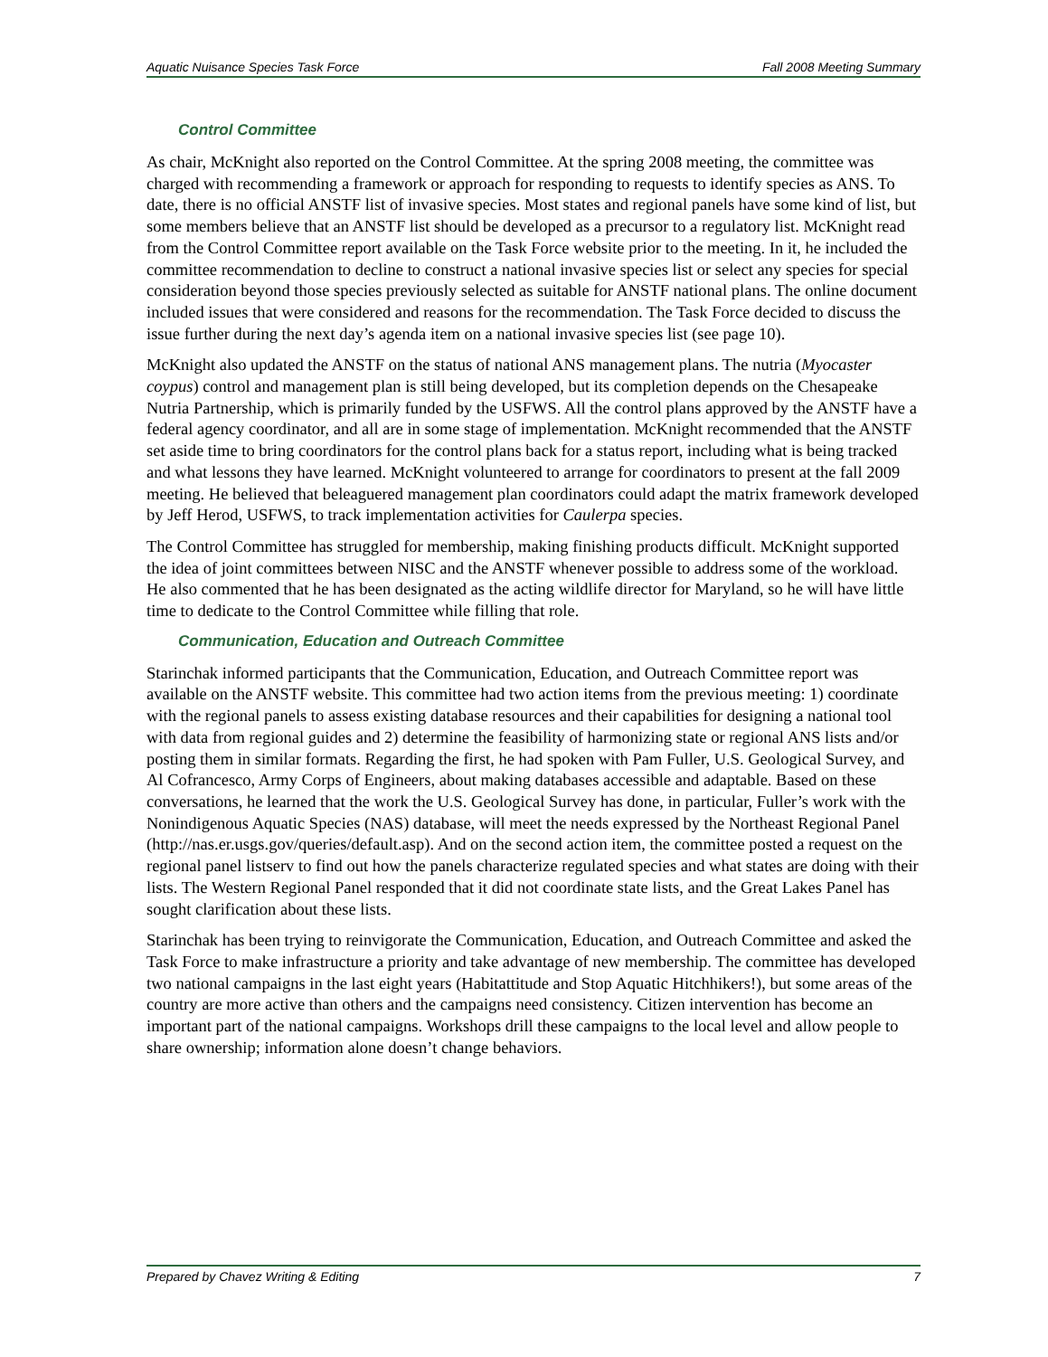Aquatic Nuisance Species Task Force Fall 2008 Meeting Summary
Control Committee
As chair, McKnight also reported on the Control Committee. At the spring 2008 meeting, the committee was charged with recommending a framework or approach for responding to requests to identify species as ANS. To date, there is no official ANSTF list of invasive species. Most states and regional panels have some kind of list, but some members believe that an ANSTF list should be developed as a precursor to a regulatory list. McKnight read from the Control Committee report available on the Task Force website prior to the meeting. In it, he included the committee recommendation to decline to construct a national invasive species list or select any species for special consideration beyond those species previously selected as suitable for ANSTF national plans. The online document included issues that were considered and reasons for the recommendation. The Task Force decided to discuss the issue further during the next day’s agenda item on a national invasive species list (see page 10).
McKnight also updated the ANSTF on the status of national ANS management plans. The nutria (Myocaster coypus) control and management plan is still being developed, but its completion depends on the Chesapeake Nutria Partnership, which is primarily funded by the USFWS. All the control plans approved by the ANSTF have a federal agency coordinator, and all are in some stage of implementation. McKnight recommended that the ANSTF set aside time to bring coordinators for the control plans back for a status report, including what is being tracked and what lessons they have learned. McKnight volunteered to arrange for coordinators to present at the fall 2009 meeting. He believed that beleaguered management plan coordinators could adapt the matrix framework developed by Jeff Herod, USFWS, to track implementation activities for Caulerpa species.
The Control Committee has struggled for membership, making finishing products difficult. McKnight supported the idea of joint committees between NISC and the ANSTF whenever possible to address some of the workload. He also commented that he has been designated as the acting wildlife director for Maryland, so he will have little time to dedicate to the Control Committee while filling that role.
Communication, Education and Outreach Committee
Starinchak informed participants that the Communication, Education, and Outreach Committee report was available on the ANSTF website. This committee had two action items from the previous meeting: 1) coordinate with the regional panels to assess existing database resources and their capabilities for designing a national tool with data from regional guides and 2) determine the feasibility of harmonizing state or regional ANS lists and/or posting them in similar formats. Regarding the first, he had spoken with Pam Fuller, U.S. Geological Survey, and Al Cofrancesco, Army Corps of Engineers, about making databases accessible and adaptable. Based on these conversations, he learned that the work the U.S. Geological Survey has done, in particular, Fuller’s work with the Nonindigenous Aquatic Species (NAS) database, will meet the needs expressed by the Northeast Regional Panel (http://nas.er.usgs.gov/queries/default.asp). And on the second action item, the committee posted a request on the regional panel listserv to find out how the panels characterize regulated species and what states are doing with their lists. The Western Regional Panel responded that it did not coordinate state lists, and the Great Lakes Panel has sought clarification about these lists.
Starinchak has been trying to reinvigorate the Communication, Education, and Outreach Committee and asked the Task Force to make infrastructure a priority and take advantage of new membership. The committee has developed two national campaigns in the last eight years (Habitattitude and Stop Aquatic Hitchhikers!), but some areas of the country are more active than others and the campaigns need consistency. Citizen intervention has become an important part of the national campaigns. Workshops drill these campaigns to the local level and allow people to share ownership; information alone doesn’t change behaviors.
Prepared by Chavez Writing & Editing 7